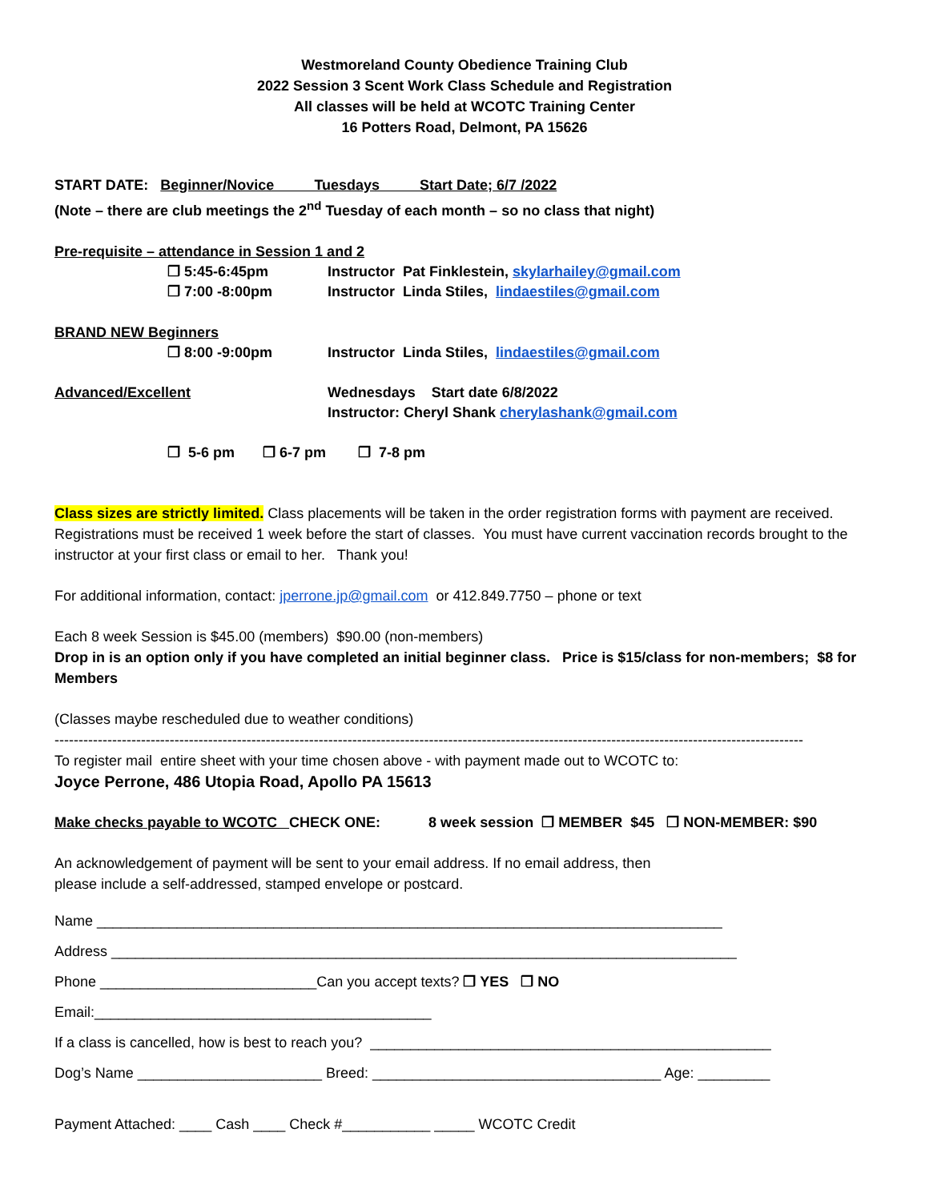Westmoreland County Obedience Training Club
2022 Session 3 Scent Work Class Schedule and Registration
All classes will be held at WCOTC Training Center
16 Potters Road, Delmont, PA 15626
START DATE: Beginner/Novice Tuesdays Start Date; 6/7 /2022
(Note – there are club meetings the 2<sup>nd</sup> Tuesday of each month – so no class that night)
Pre-requisite – attendance in Session 1 and 2
❒ 5:45-6:45pm Instructor Pat Finklestein, skylarhailey@gmail.com
❒ 7:00 -8:00pm Instructor Linda Stiles, lindaestiles@gmail.com
BRAND NEW Beginners
❒ 8:00 -9:00pm Instructor Linda Stiles, lindaestiles@gmail.com
Advanced/Excellent Wednesdays Start date 6/8/2022
Instructor: Cheryl Shank cherylashank@gmail.com
❒ 5-6 pm ❒ 6-7 pm ❒ 7-8 pm
Class sizes are strictly limited. Class placements will be taken in the order registration forms with payment are received. Registrations must be received 1 week before the start of classes. You must have current vaccination records brought to the instructor at your first class or email to her. Thank you!
For additional information, contact: jperrone.jp@gmail.com or 412.849.7750 – phone or text
Each 8 week Session is $45.00 (members) $90.00 (non-members)
Drop in is an option only if you have completed an initial beginner class. Price is $15/class for non-members; $8 for Members
(Classes maybe rescheduled due to weather conditions)
------------------------------------------------------------------------------------------------------------------------------------------------------------
To register mail entire sheet with your time chosen above - with payment made out to WCOTC to:
Joyce Perrone, 486 Utopia Road, Apollo PA 15613
Make checks payable to WCOTC CHECK ONE: 8 week session ❒ MEMBER $45 ❒ NON-MEMBER: $90
An acknowledgement of payment will be sent to your email address. If no email address, then
please include a self-addressed, stamped envelope or postcard.
Name ______________________________________________________________________________
Address ______________________________________________________________________________
Phone ___________________________Can you accept texts? ❒ YES ❒ NO
Email:__________________________________________
If a class is cancelled, how is best to reach you? __________________________________________________
Dog’s Name _______________________ Breed: ____________________________________ Age: _________
Payment Attached: ____ Cash ____ Check #___________ _____ WCOTC Credit